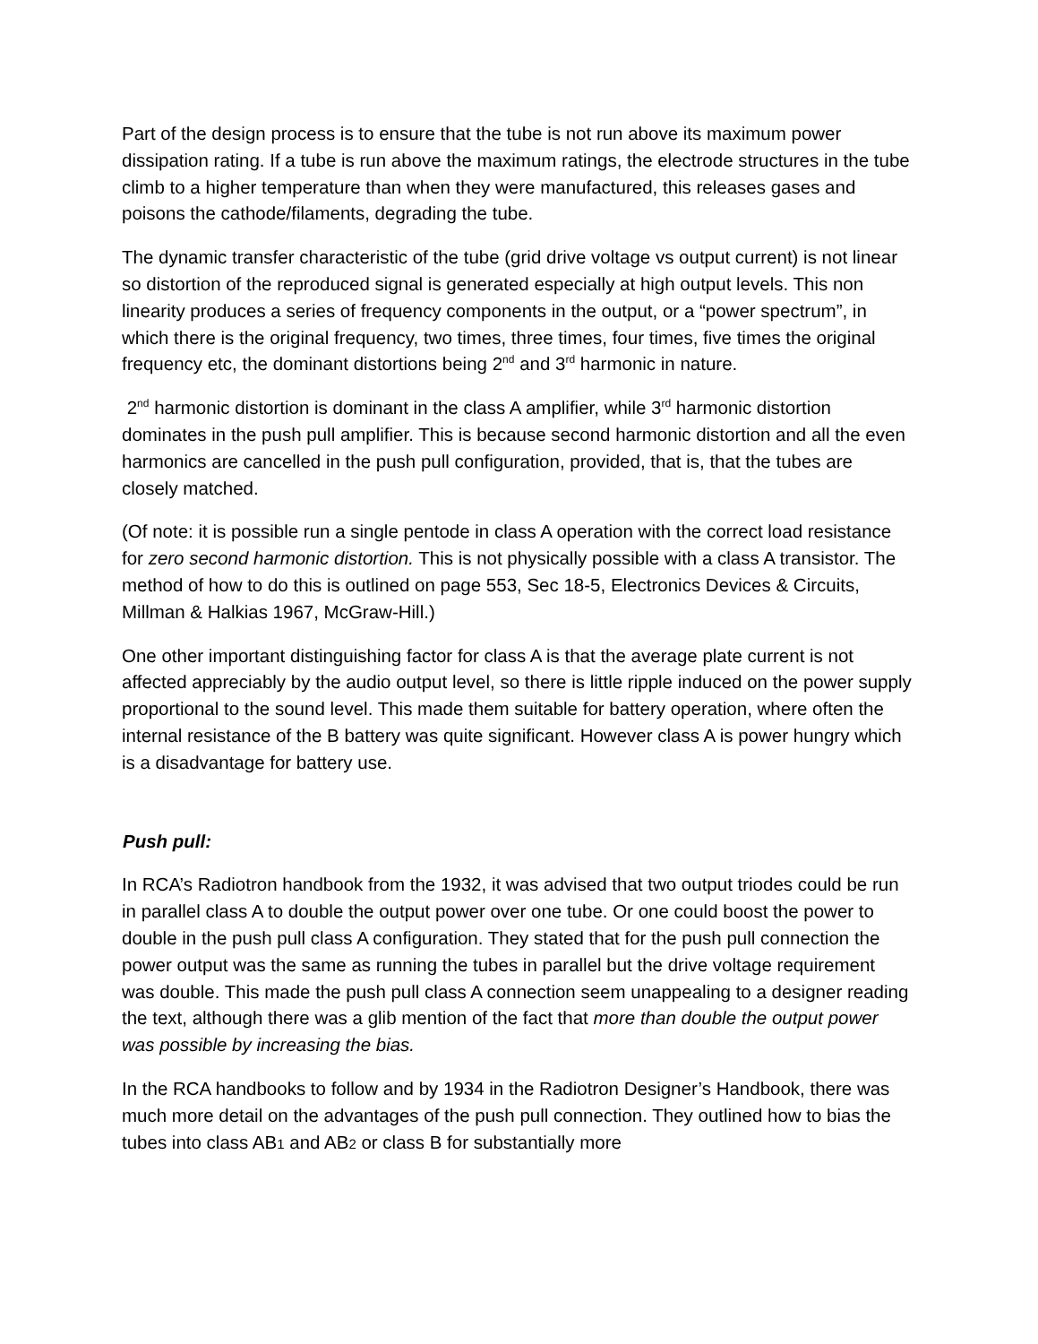Part of the design process is to ensure that the tube is not run above its maximum power dissipation rating. If a tube is run above the maximum ratings, the electrode structures in the tube climb to a higher temperature than when they were manufactured, this releases gases and poisons the cathode/filaments, degrading the tube.
The dynamic transfer characteristic of the tube (grid drive voltage vs output current) is not linear so distortion of the reproduced signal is generated especially at high output levels. This non linearity produces a series of frequency components in the output, or a “power spectrum”, in which there is the original frequency, two times, three times, four times, five times the original frequency etc, the dominant distortions being 2<sup>nd</sup> and 3<sup>rd</sup> harmonic in nature.
2<sup>nd</sup> harmonic distortion is dominant in the class A amplifier, while 3<sup>rd</sup> harmonic distortion dominates in the push pull amplifier. This is because second harmonic distortion and all the even harmonics are cancelled in the push pull configuration, provided, that is, that the tubes are closely matched.
(Of note: it is possible run a single pentode in class A operation with the correct load resistance for zero second harmonic distortion. This is not physically possible with a class A transistor. The method of how to do this is outlined on page 553, Sec 18-5, Electronics Devices & Circuits, Millman & Halkias 1967, McGraw-Hill.)
One other important distinguishing factor for class A is that the average plate current is not affected appreciably by the audio output level, so there is little ripple induced on the power supply proportional to the sound level. This made them suitable for battery operation, where often the internal resistance of the B battery was quite significant. However class A is power hungry which is a disadvantage for battery use.
Push pull:
In RCA’s Radiotron handbook from the 1932, it was advised that two output triodes could be run in parallel class A to double the output power over one tube. Or one could boost the power to double in the push pull class A configuration. They stated that for the push pull connection the power output was the same as running the tubes in parallel but the drive voltage requirement was double. This made the push pull class A connection seem unappealing to a designer reading the text, although there was a glib mention of the fact that more than double the output power was possible by increasing the bias.
In the RCA handbooks to follow and by 1934 in the Radiotron Designer’s Handbook, there was much more detail on the advantages of the push pull connection. They outlined how to bias the tubes into class AB1 and AB2 or class B for substantially more